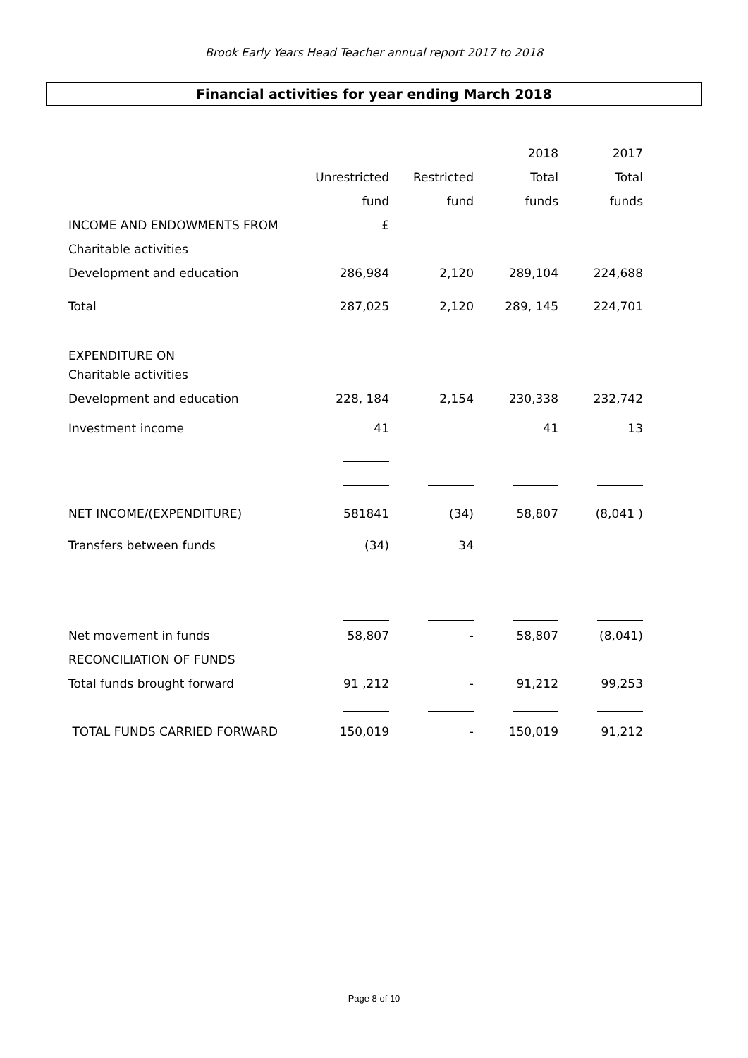Brook Early Years Head Teacher annual report 2017 to 2018
Financial activities for year ending March 2018
| | | | 2018 | 2017 |
| | Unrestricted | Restricted | Total | Total |
| | fund | fund | funds | funds |
| INCOME AND ENDOWMENTS FROM | £ | | | |
| Charitable activities | | | | |
| Development and education | 286,984 | 2,120 | 289,104 | 224,688 |
| Total | 287,025 | 2,120 | 289, 145 | 224,701 |
| EXPENDITURE ON | | | | |
| Charitable activities | | | | |
| Development and education | 228, 184 | 2,154 | 230,338 | 232,742 |
| Investment income | 41 | | 41 | 13 |
| NET INCOME/(EXPENDITURE) | 581841 | (34) | 58,807 | (8,041 ) |
| Transfers between funds | (34) | 34 | | |
| Net movement in funds | 58,807 | - | 58,807 | (8,041) |
| RECONCILIATION OF FUNDS | | | | |
| Total funds brought forward | 91 ,212 | - | 91,212 | 99,253 |
| TOTAL FUNDS CARRIED FORWARD | 150,019 | - | 150,019 | 91,212 |
Page 8 of 10